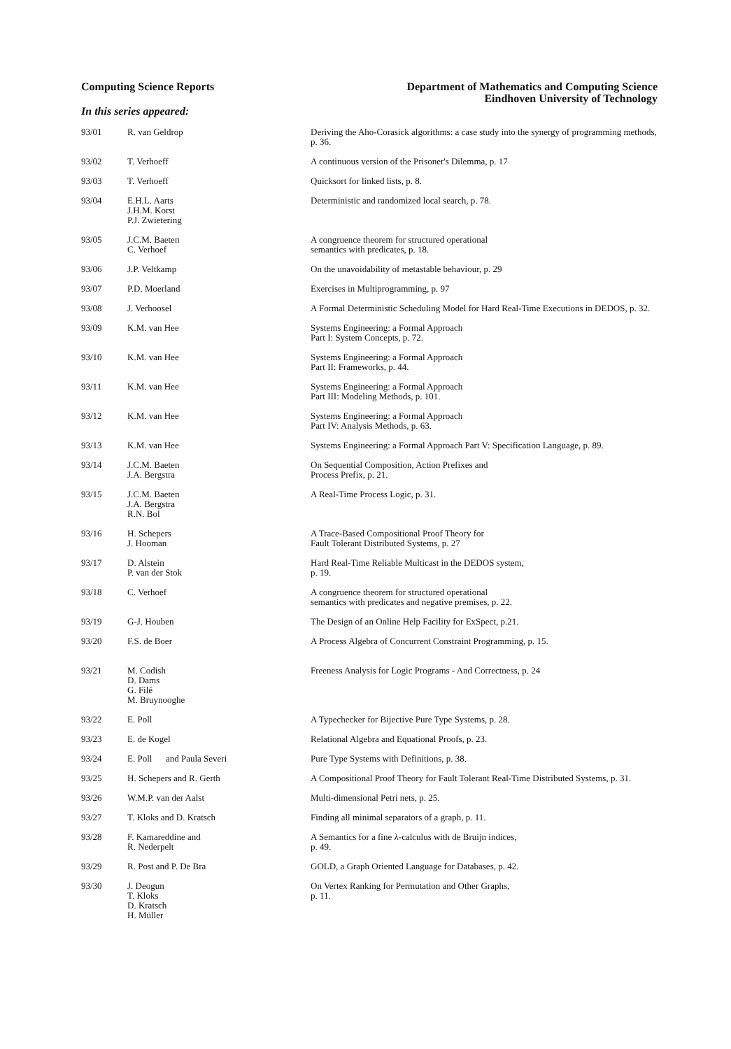Computing Science Reports Department of Mathematics and Computing Science
Eindhoven University of Technology
In this series appeared:
| 93/01 | R. van Geldrop | Deriving the Aho-Corasick algorithms: a case study into the synergy of programming methods, p. 36. |
| 93/02 | T. Verhoeff | A continuous version of the Prisoner's Dilemma, p. 17 |
| 93/03 | T. Verhoeff | Quicksort for linked lists, p. 8. |
| 93/04 | E.H.L. Aarts J.H.M. Korst P.J. Zwietering | Deterministic and randomized local search, p. 78. |
| 93/05 | J.C.M. Baeten C. Verhoef | A congruence theorem for structured operational semantics with predicates, p. 18. |
| 93/06 | J.P. Veltkamp | On the unavoidability of metastable behaviour, p. 29 |
| 93/07 | P.D. Moerland | Exercises in Multiprogramming, p. 97 |
| 93/08 | J. Verhoosel | A Formal Deterministic Scheduling Model for Hard Real-Time Executions in DEDOS, p. 32. |
| 93/09 | K.M. van Hee | Systems Engineering: a Formal Approach Part I: System Concepts, p. 72. |
| 93/10 | K.M. van Hee | Systems Engineering: a Formal Approach Part II: Frameworks, p. 44. |
| 93/11 | K.M. van Hee | Systems Engineering: a Formal Approach Part III: Modeling Methods, p. 101. |
| 93/12 | K.M. van Hee | Systems Engineering: a Formal Approach Part IV: Analysis Methods, p. 63. |
| 93/13 | K.M. van Hee | Systems Engineering: a Formal Approach Part V: Specification Language, p. 89. |
| 93/14 | J.C.M. Baeten J.A. Bergstra | On Sequential Composition, Action Prefixes and Process Prefix, p. 21. |
| 93/15 | J.C.M. Baeten J.A. Bergstra R.N. Bol | A Real-Time Process Logic, p. 31. |
| 93/16 | H. Schepers J. Hooman | A Trace-Based Compositional Proof Theory for Fault Tolerant Distributed Systems, p. 27 |
| 93/17 | D. Alstein P. van der Stok | Hard Real-Time Reliable Multicast in the DEDOS system, p. 19. |
| 93/18 | C. Verhoef | A congruence theorem for structured operational semantics with predicates and negative premises, p. 22. |
| 93/19 | G-J. Houben | The Design of an Online Help Facility for ExSpect, p.21. |
| 93/20 | F.S. de Boer | A Process Algebra of Concurrent Constraint Programming, p. 15. |
| 93/21 | M. Codish D. Dams G. Filé M. Bruynooghe | Freeness Analysis for Logic Programs - And Correctness, p. 24 |
| 93/22 | E. Poll | A Typechecker for Bijective Pure Type Systems, p. 28. |
| 93/23 | E. de Kogel | Relational Algebra and Equational Proofs, p. 23. |
| 93/24 | E. Poll and Paula Severi | Pure Type Systems with Definitions, p. 38. |
| 93/25 | H. Schepers and R. Gerth | A Compositional Proof Theory for Fault Tolerant Real-Time Distributed Systems, p. 31. |
| 93/26 | W.M.P. van der Aalst | Multi-dimensional Petri nets, p. 25. |
| 93/27 | T. Kloks and D. Kratsch | Finding all minimal separators of a graph, p. 11. |
| 93/28 | F. Kamareddine and R. Nederpelt | A Semantics for a fine λ-calculus with de Bruijn indices, p. 49. |
| 93/29 | R. Post and P. De Bra | GOLD, a Graph Oriented Language for Databases, p. 42. |
| 93/30 | J. Deogun T. Kloks D. Kratsch H. Müller | On Vertex Ranking for Permutation and Other Graphs, p. 11. |